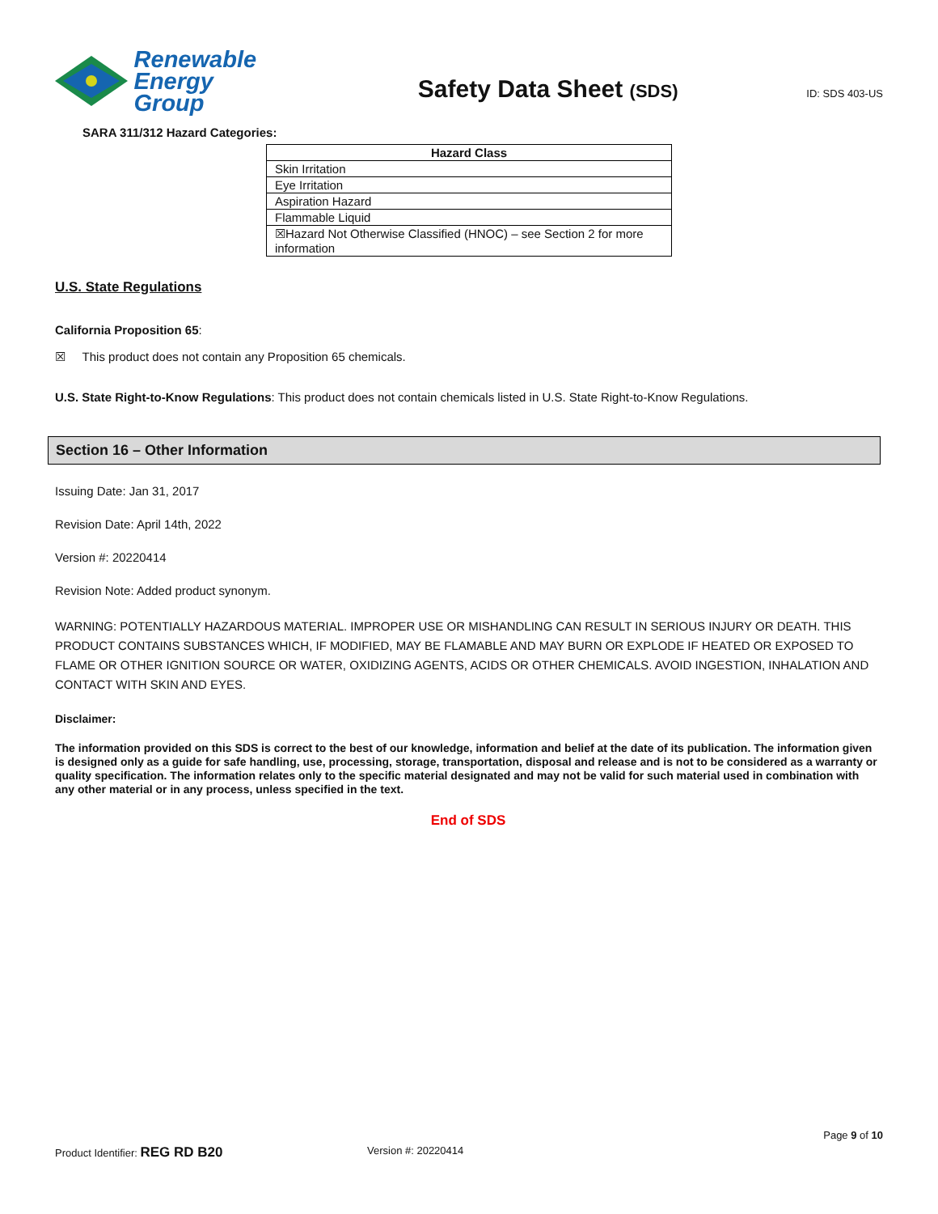Renewable
Energy Group
Safety Data Sheet (SDS)
ID: SDS 403-US
SARA 311/312 Hazard Categories:
| Hazard Class |
| --- |
| Skin Irritation |
| Eye Irritation |
| Aspiration Hazard |
| Flammable Liquid |
| ☒Hazard Not Otherwise Classified (HNOC) – see Section 2 for more information |
U.S. State Regulations
California Proposition 65:
☒ This product does not contain any Proposition 65 chemicals.
U.S. State Right-to-Know Regulations: This product does not contain chemicals listed in U.S. State Right-to-Know Regulations.
Section 16 – Other Information
Issuing Date: Jan 31, 2017
Revision Date: April 14th, 2022
Version #: 20220414
Revision Note: Added product synonym.
WARNING: POTENTIALLY HAZARDOUS MATERIAL. IMPROPER USE OR MISHANDLING CAN RESULT IN SERIOUS INJURY OR DEATH. THIS PRODUCT CONTAINS SUBSTANCES WHICH, IF MODIFIED, MAY BE FLAMABLE AND MAY BURN OR EXPLODE IF HEATED OR EXPOSED TO FLAME OR OTHER IGNITION SOURCE OR WATER, OXIDIZING AGENTS, ACIDS OR OTHER CHEMICALS. AVOID INGESTION, INHALATION AND CONTACT WITH SKIN AND EYES.
Disclaimer:
The information provided on this SDS is correct to the best of our knowledge, information and belief at the date of its publication. The information given is designed only as a guide for safe handling, use, processing, storage, transportation, disposal and release and is not to be considered as a warranty or quality specification. The information relates only to the specific material designated and may not be valid for such material used in combination with any other material or in any process, unless specified in the text.
End of SDS
Page 9 of 10
Product Identifier: REG RD B20 Version #: 20220414